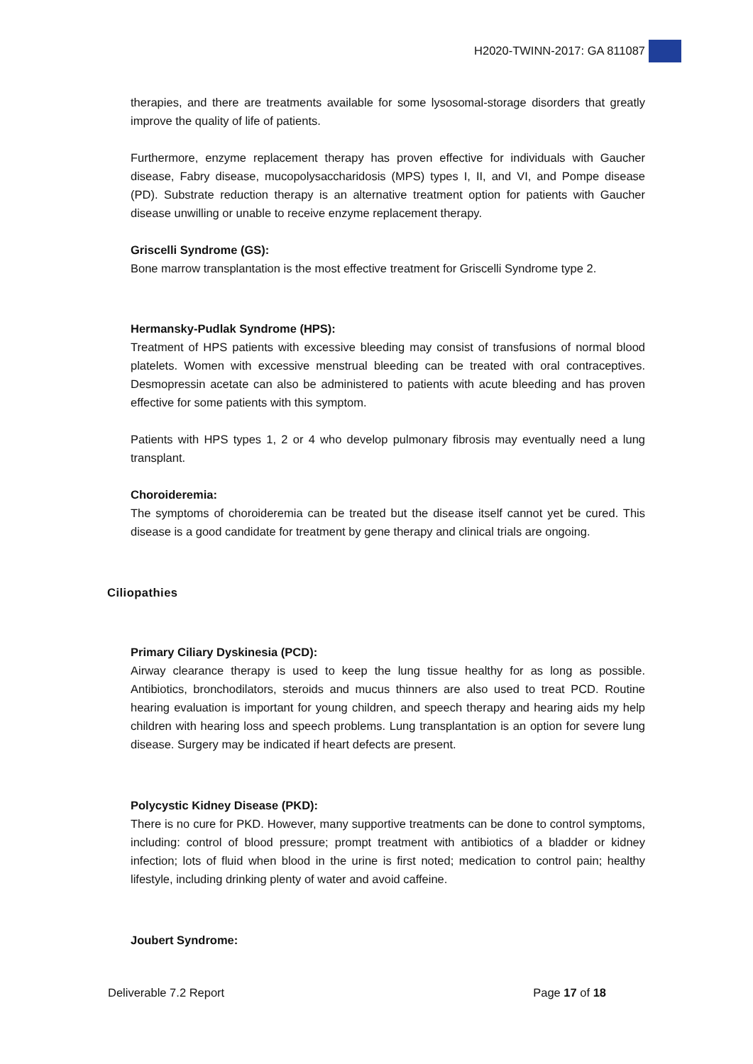H2020-TWINN-2017: GA 811087
therapies, and there are treatments available for some lysosomal-storage disorders that greatly improve the quality of life of patients.
Furthermore, enzyme replacement therapy has proven effective for individuals with Gaucher disease, Fabry disease, mucopolysaccharidosis (MPS) types I, II, and VI, and Pompe disease (PD). Substrate reduction therapy is an alternative treatment option for patients with Gaucher disease unwilling or unable to receive enzyme replacement therapy.
Griscelli Syndrome (GS):
Bone marrow transplantation is the most effective treatment for Griscelli Syndrome type 2.
Hermansky-Pudlak Syndrome (HPS):
Treatment of HPS patients with excessive bleeding may consist of transfusions of normal blood platelets. Women with excessive menstrual bleeding can be treated with oral contraceptives. Desmopressin acetate can also be administered to patients with acute bleeding and has proven effective for some patients with this symptom.
Patients with HPS types 1, 2 or 4 who develop pulmonary fibrosis may eventually need a lung transplant.
Choroideremia:
The symptoms of choroideremia can be treated but the disease itself cannot yet be cured. This disease is a good candidate for treatment by gene therapy and clinical trials are ongoing.
Ciliopathies
Primary Ciliary Dyskinesia (PCD):
Airway clearance therapy is used to keep the lung tissue healthy for as long as possible. Antibiotics, bronchodilators, steroids and mucus thinners are also used to treat PCD. Routine hearing evaluation is important for young children, and speech therapy and hearing aids my help children with hearing loss and speech problems. Lung transplantation is an option for severe lung disease. Surgery may be indicated if heart defects are present.
Polycystic Kidney Disease (PKD):
There is no cure for PKD. However, many supportive treatments can be done to control symptoms, including: control of blood pressure; prompt treatment with antibiotics of a bladder or kidney infection; lots of fluid when blood in the urine is first noted; medication to control pain; healthy lifestyle, including drinking plenty of water and avoid caffeine.
Joubert Syndrome:
Deliverable 7.2 Report Page 17 of 18